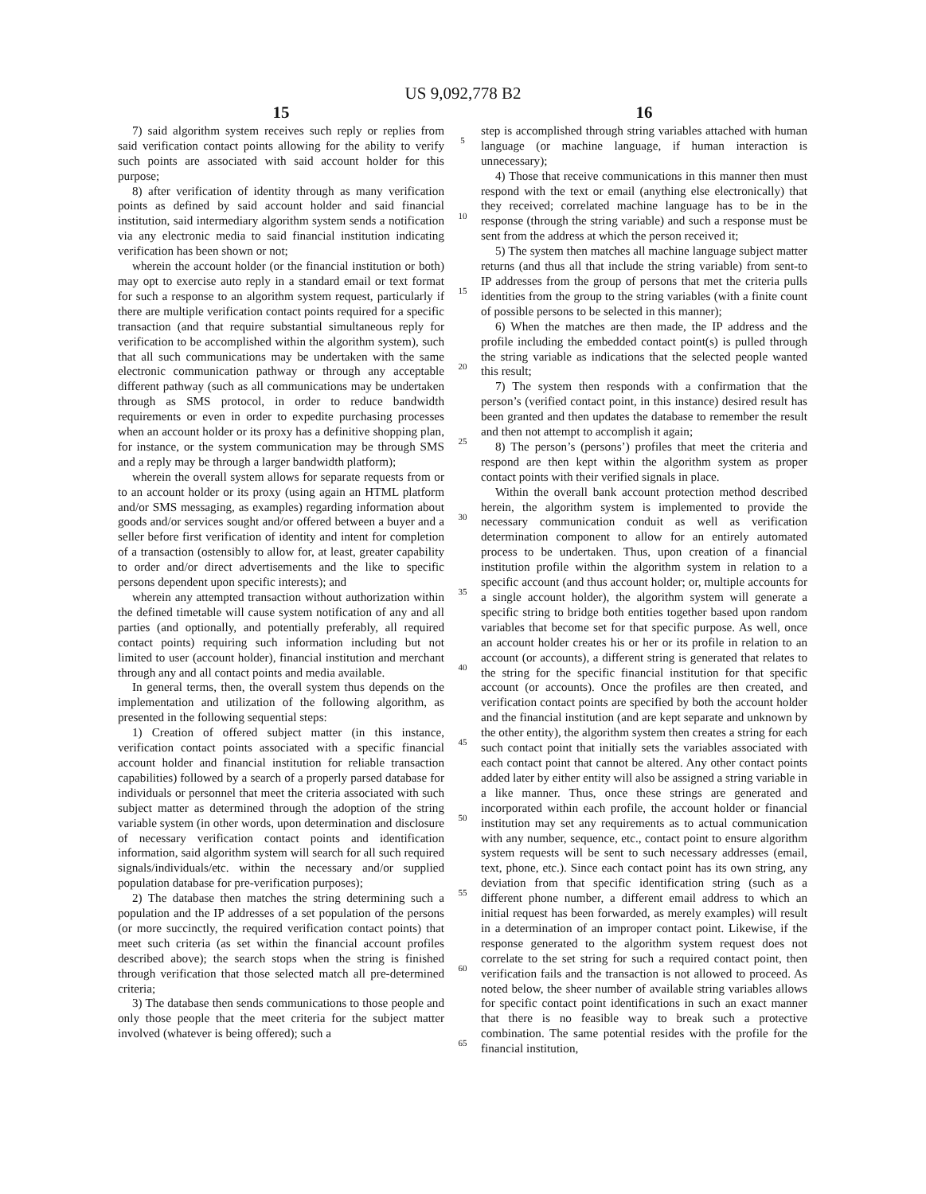US 9,092,778 B2
15
7) said algorithm system receives such reply or replies from said verification contact points allowing for the ability to verify such points are associated with said account holder for this purpose;
8) after verification of identity through as many verification points as defined by said account holder and said financial institution, said intermediary algorithm system sends a notification via any electronic media to said financial institution indicating verification has been shown or not;
wherein the account holder (or the financial institution or both) may opt to exercise auto reply in a standard email or text format for such a response to an algorithm system request, particularly if there are multiple verification contact points required for a specific transaction (and that require substantial simultaneous reply for verification to be accomplished within the algorithm system), such that all such communications may be undertaken with the same electronic communication pathway or through any acceptable different pathway (such as all communications may be undertaken through as SMS protocol, in order to reduce bandwidth requirements or even in order to expedite purchasing processes when an account holder or its proxy has a definitive shopping plan, for instance, or the system communication may be through SMS and a reply may be through a larger bandwidth platform);
wherein the overall system allows for separate requests from or to an account holder or its proxy (using again an HTML platform and/or SMS messaging, as examples) regarding information about goods and/or services sought and/or offered between a buyer and a seller before first verification of identity and intent for completion of a transaction (ostensibly to allow for, at least, greater capability to order and/or direct advertisements and the like to specific persons dependent upon specific interests); and
wherein any attempted transaction without authorization within the defined timetable will cause system notification of any and all parties (and optionally, and potentially preferably, all required contact points) requiring such information including but not limited to user (account holder), financial institution and merchant through any and all contact points and media available.
In general terms, then, the overall system thus depends on the implementation and utilization of the following algorithm, as presented in the following sequential steps:
1) Creation of offered subject matter (in this instance, verification contact points associated with a specific financial account holder and financial institution for reliable transaction capabilities) followed by a search of a properly parsed database for individuals or personnel that meet the criteria associated with such subject matter as determined through the adoption of the string variable system (in other words, upon determination and disclosure of necessary verification contact points and identification information, said algorithm system will search for all such required signals/individuals/etc. within the necessary and/or supplied population database for pre-verification purposes);
2) The database then matches the string determining such a population and the IP addresses of a set population of the persons (or more succinctly, the required verification contact points) that meet such criteria (as set within the financial account profiles described above); the search stops when the string is finished through verification that those selected match all pre-determined criteria;
3) The database then sends communications to those people and only those people that the meet criteria for the subject matter involved (whatever is being offered); such a
5
10
15
20
25
30
35
40
45
50
55
60
65
16
step is accomplished through string variables attached with human language (or machine language, if human interaction is unnecessary);
4) Those that receive communications in this manner then must respond with the text or email (anything else electronically) that they received; correlated machine language has to be in the response (through the string variable) and such a response must be sent from the address at which the person received it;
5) The system then matches all machine language subject matter returns (and thus all that include the string variable) from sent-to IP addresses from the group of persons that met the criteria pulls identities from the group to the string variables (with a finite count of possible persons to be selected in this manner);
6) When the matches are then made, the IP address and the profile including the embedded contact point(s) is pulled through the string variable as indications that the selected people wanted this result;
7) The system then responds with a confirmation that the person’s (verified contact point, in this instance) desired result has been granted and then updates the database to remember the result and then not attempt to accomplish it again;
8) The person’s (persons’) profiles that meet the criteria and respond are then kept within the algorithm system as proper contact points with their verified signals in place.
Within the overall bank account protection method described herein, the algorithm system is implemented to provide the necessary communication conduit as well as verification determination component to allow for an entirely automated process to be undertaken. Thus, upon creation of a financial institution profile within the algorithm system in relation to a specific account (and thus account holder; or, multiple accounts for a single account holder), the algorithm system will generate a specific string to bridge both entities together based upon random variables that become set for that specific purpose. As well, once an account holder creates his or her or its profile in relation to an account (or accounts), a different string is generated that relates to the string for the specific financial institution for that specific account (or accounts). Once the profiles are then created, and verification contact points are specified by both the account holder and the financial institution (and are kept separate and unknown by the other entity), the algorithm system then creates a string for each such contact point that initially sets the variables associated with each contact point that cannot be altered. Any other contact points added later by either entity will also be assigned a string variable in a like manner. Thus, once these strings are generated and incorporated within each profile, the account holder or financial institution may set any requirements as to actual communication with any number, sequence, etc., contact point to ensure algorithm system requests will be sent to such necessary addresses (email, text, phone, etc.). Since each contact point has its own string, any deviation from that specific identification string (such as a different phone number, a different email address to which an initial request has been forwarded, as merely examples) will result in a determination of an improper contact point. Likewise, if the response generated to the algorithm system request does not correlate to the set string for such a required contact point, then verification fails and the transaction is not allowed to proceed. As noted below, the sheer number of available string variables allows for specific contact point identifications in such an exact manner that there is no feasible way to break such a protective combination. The same potential resides with the profile for the financial institution,